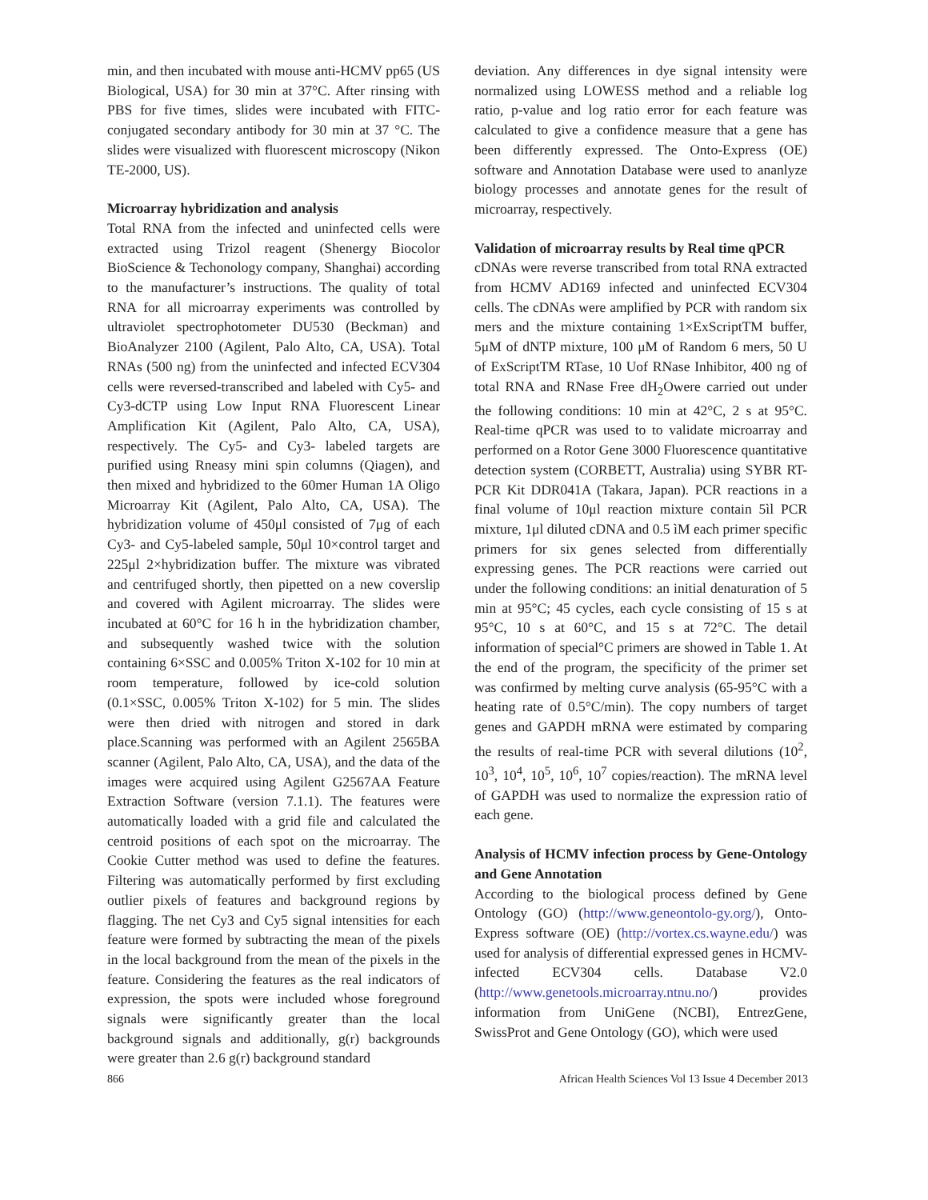min, and then incubated with mouse anti-HCMV pp65 (US Biological, USA) for 30 min at 37°C. After rinsing with PBS for five times, slides were incubated with FITC-conjugated secondary antibody for 30 min at 37 °C. The slides were visualized with fluorescent microscopy (Nikon TE-2000, US).
Microarray hybridization and analysis
Total RNA from the infected and uninfected cells were extracted using Trizol reagent (Shenergy Biocolor BioScience & Techonology company, Shanghai) according to the manufacturer’s instructions. The quality of total RNA for all microarray experiments was controlled by ultraviolet spectrophotometer DU530 (Beckman) and BioAnalyzer 2100 (Agilent, Palo Alto, CA, USA). Total RNAs (500 ng) from the uninfected and infected ECV304 cells were reversed-transcribed and labeled with Cy5- and Cy3-dCTP using Low Input RNA Fluorescent Linear Amplification Kit (Agilent, Palo Alto, CA, USA), respectively. The Cy5- and Cy3- labeled targets are purified using Rneasy mini spin columns (Qiagen), and then mixed and hybridized to the 60mer Human 1A Oligo Microarray Kit (Agilent, Palo Alto, CA, USA). The hybridization volume of 450μl consisted of 7μg of each Cy3- and Cy5-labeled sample, 50μl 10×control target and 225μl 2×hybridization buffer. The mixture was vibrated and centrifuged shortly, then pipetted on a new coverslip and covered with Agilent microarray. The slides were incubated at 60°C for 16 h in the hybridization chamber, and subsequently washed twice with the solution containing 6×SSC and 0.005% Triton X-102 for 10 min at room temperature, followed by ice-cold solution (0.1×SSC, 0.005% Triton X-102) for 5 min. The slides were then dried with nitrogen and stored in dark place.Scanning was performed with an Agilent 2565BA scanner (Agilent, Palo Alto, CA, USA), and the data of the images were acquired using Agilent G2567AA Feature Extraction Software (version 7.1.1). The features were automatically loaded with a grid file and calculated the centroid positions of each spot on the microarray. The Cookie Cutter method was used to define the features. Filtering was automatically performed by first excluding outlier pixels of features and background regions by flagging. The net Cy3 and Cy5 signal intensities for each feature were formed by subtracting the mean of the pixels in the local background from the mean of the pixels in the feature. Considering the features as the real indicators of expression, the spots were included whose foreground signals were significantly greater than the local background signals and additionally, g(r) backgrounds were greater than 2.6 g(r) background standard
deviation. Any differences in dye signal intensity were normalized using LOWESS method and a reliable log ratio, p-value and log ratio error for each feature was calculated to give a confidence measure that a gene has been differently expressed. The Onto-Express (OE) software and Annotation Database were used to ananlyze biology processes and annotate genes for the result of microarray, respectively.
Validation of microarray results by Real time qPCR
cDNAs were reverse transcribed from total RNA extracted from HCMV AD169 infected and uninfected ECV304 cells. The cDNAs were amplified by PCR with random six mers and the mixture containing 1×ExScriptTM buffer, 5μM of dNTP mixture, 100 μM of Random 6 mers, 50 U of ExScriptTM RTase, 10 Uof RNase Inhibitor, 400 ng of total RNA and RNase Free dH<sub>2</sub>Owere carried out under the following conditions: 10 min at 42°C, 2 s at 95°C. Real-time qPCR was used to to validate microarray and performed on a Rotor Gene 3000 Fluorescence quantitative detection system (CORBETT, Australia) using SYBR RT-PCR Kit DDR041A (Takara, Japan). PCR reactions in a final volume of 10μl reaction mixture contain 5ìl PCR mixture, 1μl diluted cDNA and 0.5 ìM each primer specific primers for six genes selected from differentially expressing genes. The PCR reactions were carried out under the following conditions: an initial denaturation of 5 min at 95°C; 45 cycles, each cycle consisting of 15 s at 95°C, 10 s at 60°C, and 15 s at 72°C. The detail information of special°C primers are showed in Table 1. At the end of the program, the specificity of the primer set was confirmed by melting curve analysis (65-95°C with a heating rate of 0.5°C/min). The copy numbers of target genes and GAPDH mRNA were estimated by comparing the results of real-time PCR with several dilutions (10<sup>2</sup>, 10<sup>3</sup>, 10<sup>4</sup>, 10<sup>5</sup>, 10<sup>6</sup>, 10<sup>7</sup> copies/reaction). The mRNA level of GAPDH was used to normalize the expression ratio of each gene.
Analysis of HCMV infection process by Gene-Ontology and Gene Annotation
According to the biological process defined by Gene Ontology (GO) (http://www.geneontolo-gy.org/), Onto-Express software (OE) (http://vortex.cs.wayne.edu/) was used for analysis of differential expressed genes in HCMV-infected ECV304 cells. Database V2.0 (http://www.genetools.microarray.ntnu.no/) provides information from UniGene (NCBI), EntrezGene, SwissProt and Gene Ontology (GO), which were used
866 African Health Sciences Vol 13 Issue 4 December 2013